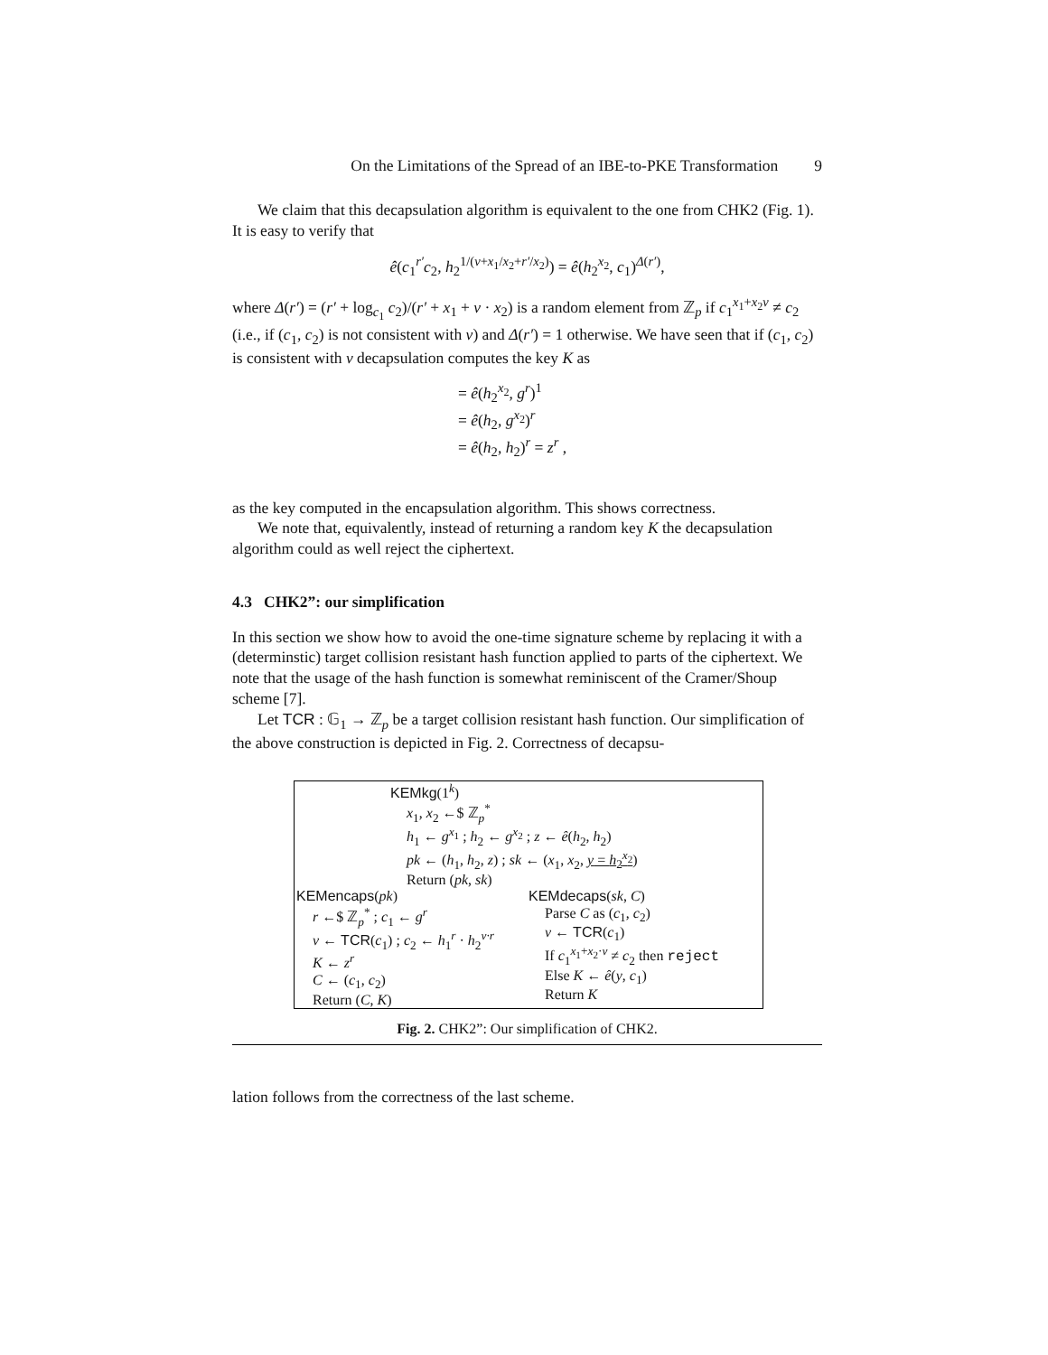On the Limitations of the Spread of an IBE-to-PKE Transformation 9
We claim that this decapsulation algorithm is equivalent to the one from CHK2 (Fig. 1). It is easy to verify that
ê(c<sub>1</sub><sup>r′</sup>c<sub>2</sub>, h<sub>2</sub><sup>1/(v+x<sub>1</sub>/x<sub>2</sub>+r′/x<sub>2</sub>)</sup>) = ê(h<sub>2</sub><sup>x<sub>2</sub></sup>, c<sub>1</sub>)<sup>Δ(r′)</sup>,
where Δ(r′) = (r′ + log<sub>c<sub>1</sub></sub> c<sub>2</sub>)/(r′ + x<sub>1</sub> + v · x<sub>2</sub>) is a random element from ℤ<sub>p</sub> if c<sub>1</sub><sup>x<sub>1</sub>+x<sub>2</sub>v</sup> ≠ c<sub>2</sub> (i.e., if (c<sub>1</sub>, c<sub>2</sub>) is not consistent with v) and Δ(r′) = 1 otherwise. We have seen that if (c<sub>1</sub>, c<sub>2</sub>) is consistent with v decapsulation computes the key K as
= ê(h<sub>2</sub><sup>x<sub>2</sub></sup>, g<sup>r</sup>)<sup>1</sup>
= ê(h<sub>2</sub>, g<sup>x<sub>2</sub></sup>)<sup>r</sup>
= ê(h<sub>2</sub>, h<sub>2</sub>)<sup>r</sup> = z<sup>r</sup> ,
as the key computed in the encapsulation algorithm. This shows correctness.
We note that, equivalently, instead of returning a random key K the decapsulation algorithm could as well reject the ciphertext.
4.3 CHK2”: our simplification
In this section we show how to avoid the one-time signature scheme by replacing it with a (determinstic) target collision resistant hash function applied to parts of the ciphertext. We note that the usage of the hash function is somewhat reminiscent of the Cramer/Shoup scheme [7].
Let TCR : 𝔾<sub>1</sub> → ℤ<sub>p</sub> be a target collision resistant hash function. Our simplification of the above construction is depicted in Fig. 2. Correctness of decapsu-
KEMkg(1<sup>k</sup>)
x<sub>1</sub>, x<sub>2</sub> ←$ ℤ<sub>p</sub><sup>*</sup>
h<sub>1</sub> ← g<sup>x<sub>1</sub></sup> ; h<sub>2</sub> ← g<sup>x<sub>2</sub></sup> ; z ← ê(h<sub>2</sub>, h<sub>2</sub>)
pk ← (h<sub>1</sub>, h<sub>2</sub>, z) ; sk ← (x<sub>1</sub>, x<sub>2</sub>, y = h<sub>2</sub><sup>x<sub>2</sub></sup>)
Return (pk, sk)
KEMencaps(pk)
r ←$ ℤ<sub>p</sub><sup>*</sup> ; c<sub>1</sub> ← g<sup>r</sup>
v ← TCR(c<sub>1</sub>) ; c<sub>2</sub> ← h<sub>1</sub><sup>r</sup> · h<sub>2</sub><sup>v·r</sup>
K ← z<sup>r</sup>
C ← (c<sub>1</sub>, c<sub>2</sub>)
Return (C, K)
KEMdecaps(sk, C)
Parse C as (c<sub>1</sub>, c<sub>2</sub>)
v ← TCR(c<sub>1</sub>)
If c<sub>1</sub><sup>x<sub>1</sub>+x<sub>2</sub>·v</sup> ≠ c<sub>2</sub> then reject
Else K ← ê(y, c<sub>1</sub>)
Return K
Fig. 2. CHK2”: Our simplification of CHK2.
lation follows from the correctness of the last scheme.